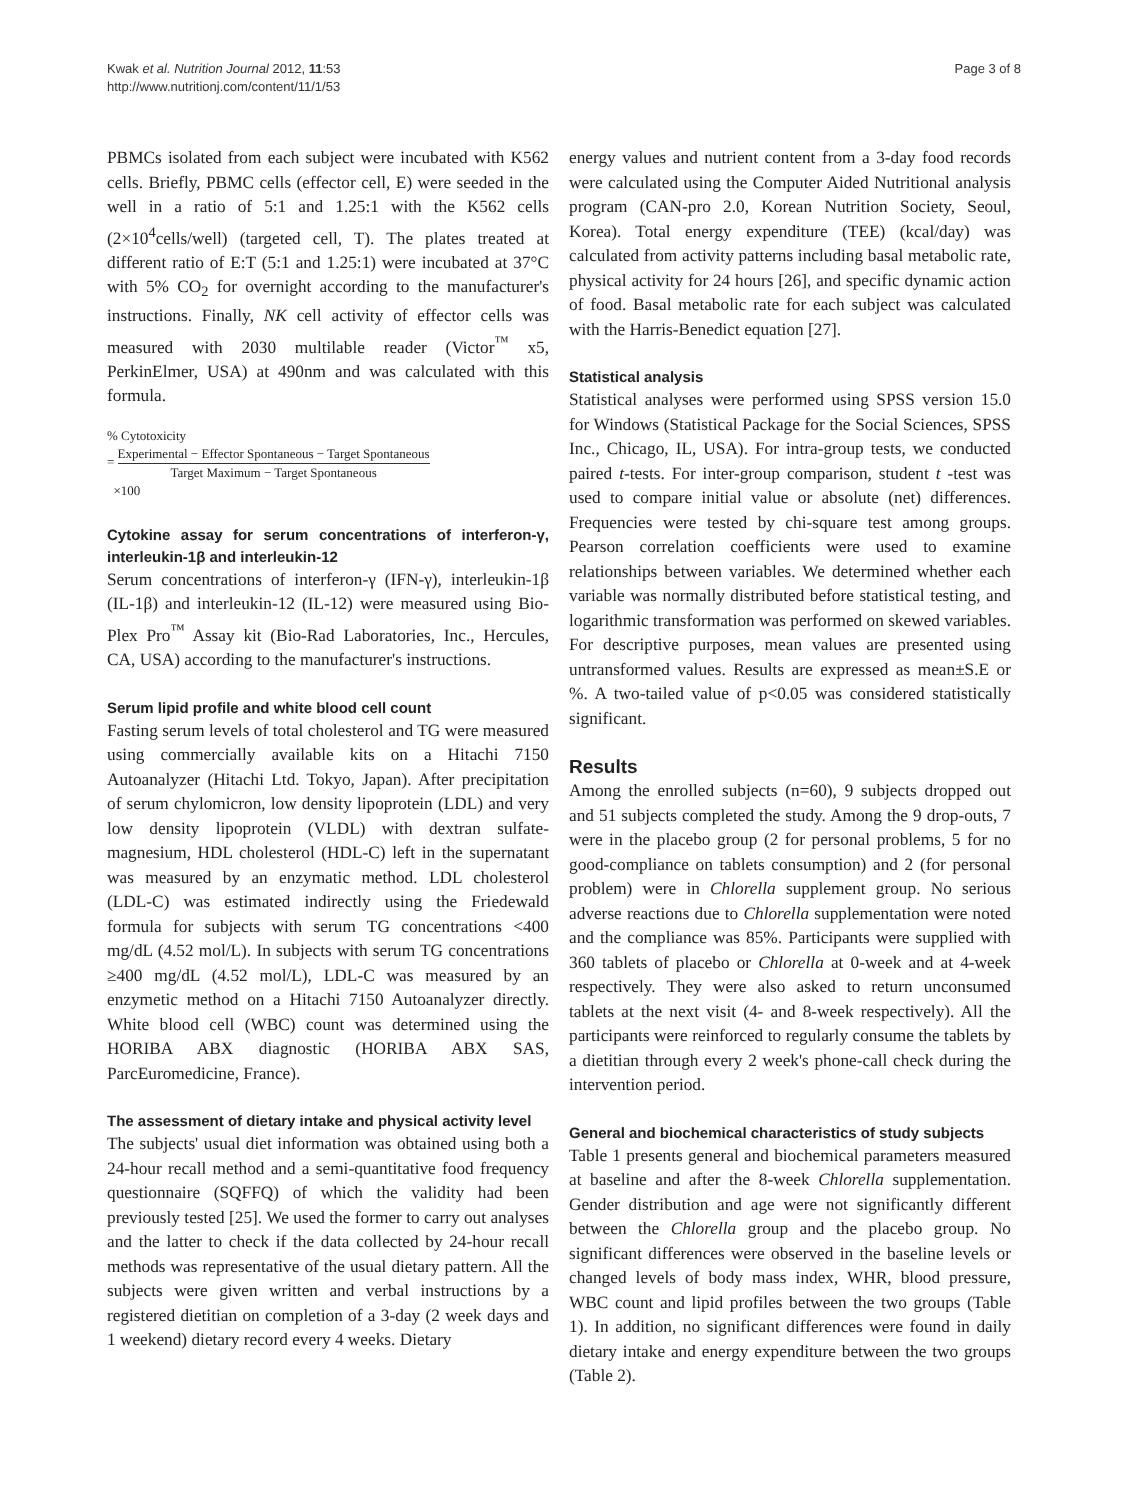Kwak et al. Nutrition Journal 2012, 11:53
http://www.nutritionj.com/content/11/1/53
Page 3 of 8
PBMCs isolated from each subject were incubated with K562 cells. Briefly, PBMC cells (effector cell, E) were seeded in the well in a ratio of 5:1 and 1.25:1 with the K562 cells (2×10<sup>4</sup>cells/well) (targeted cell, T). The plates treated at different ratio of E:T (5:1 and 1.25:1) were incubated at 37°C with 5% CO<sub>2</sub> for overnight according to the manufacturer's instructions. Finally, NK cell activity of effector cells was measured with 2030 multilable reader (Victor<sup>™</sup> x5, PerkinElmer, USA) at 490nm and was calculated with this formula.
% Cytotoxicity
= Experimental − Effector Spontaneous − Target Spontaneous Target Maximum − Target Spontaneous
×100
Cytokine assay for serum concentrations of interferon-γ, interleukin-1β and interleukin-12
Serum concentrations of interferon-γ (IFN-γ), interleukin-1β (IL-1β) and interleukin-12 (IL-12) were measured using Bio-Plex Pro<sup>™</sup> Assay kit (Bio-Rad Laboratories, Inc., Hercules, CA, USA) according to the manufacturer's instructions.
Serum lipid profile and white blood cell count
Fasting serum levels of total cholesterol and TG were measured using commercially available kits on a Hitachi 7150 Autoanalyzer (Hitachi Ltd. Tokyo, Japan). After precipitation of serum chylomicron, low density lipoprotein (LDL) and very low density lipoprotein (VLDL) with dextran sulfate-magnesium, HDL cholesterol (HDL-C) left in the supernatant was measured by an enzymatic method. LDL cholesterol (LDL-C) was estimated indirectly using the Friedewald formula for subjects with serum TG concentrations <400 mg/dL (4.52 mol/L). In subjects with serum TG concentrations ≥400 mg/dL (4.52 mol/L), LDL-C was measured by an enzymetic method on a Hitachi 7150 Autoanalyzer directly. White blood cell (WBC) count was determined using the HORIBA ABX diagnostic (HORIBA ABX SAS, ParcEuromedicine, France).
The assessment of dietary intake and physical activity level
The subjects' usual diet information was obtained using both a 24-hour recall method and a semi-quantitative food frequency questionnaire (SQFFQ) of which the validity had been previously tested [25]. We used the former to carry out analyses and the latter to check if the data collected by 24-hour recall methods was representative of the usual dietary pattern. All the subjects were given written and verbal instructions by a registered dietitian on completion of a 3-day (2 week days and 1 weekend) dietary record every 4 weeks. Dietary
energy values and nutrient content from a 3-day food records were calculated using the Computer Aided Nutritional analysis program (CAN-pro 2.0, Korean Nutrition Society, Seoul, Korea). Total energy expenditure (TEE) (kcal/day) was calculated from activity patterns including basal metabolic rate, physical activity for 24 hours [26], and specific dynamic action of food. Basal metabolic rate for each subject was calculated with the Harris-Benedict equation [27].
Statistical analysis
Statistical analyses were performed using SPSS version 15.0 for Windows (Statistical Package for the Social Sciences, SPSS Inc., Chicago, IL, USA). For intra-group tests, we conducted paired t-tests. For inter-group comparison, student t -test was used to compare initial value or absolute (net) differences. Frequencies were tested by chi-square test among groups. Pearson correlation coefficients were used to examine relationships between variables. We determined whether each variable was normally distributed before statistical testing, and logarithmic transformation was performed on skewed variables. For descriptive purposes, mean values are presented using untransformed values. Results are expressed as mean±S.E or %. A two-tailed value of p<0.05 was considered statistically significant.
Results
Among the enrolled subjects (n=60), 9 subjects dropped out and 51 subjects completed the study. Among the 9 drop-outs, 7 were in the placebo group (2 for personal problems, 5 for no good-compliance on tablets consumption) and 2 (for personal problem) were in Chlorella supplement group. No serious adverse reactions due to Chlorella supplementation were noted and the compliance was 85%. Participants were supplied with 360 tablets of placebo or Chlorella at 0-week and at 4-week respectively. They were also asked to return unconsumed tablets at the next visit (4- and 8-week respectively). All the participants were reinforced to regularly consume the tablets by a dietitian through every 2 week's phone-call check during the intervention period.
General and biochemical characteristics of study subjects
Table 1 presents general and biochemical parameters measured at baseline and after the 8-week Chlorella supplementation. Gender distribution and age were not significantly different between the Chlorella group and the placebo group. No significant differences were observed in the baseline levels or changed levels of body mass index, WHR, blood pressure, WBC count and lipid profiles between the two groups (Table 1). In addition, no significant differences were found in daily dietary intake and energy expenditure between the two groups (Table 2).